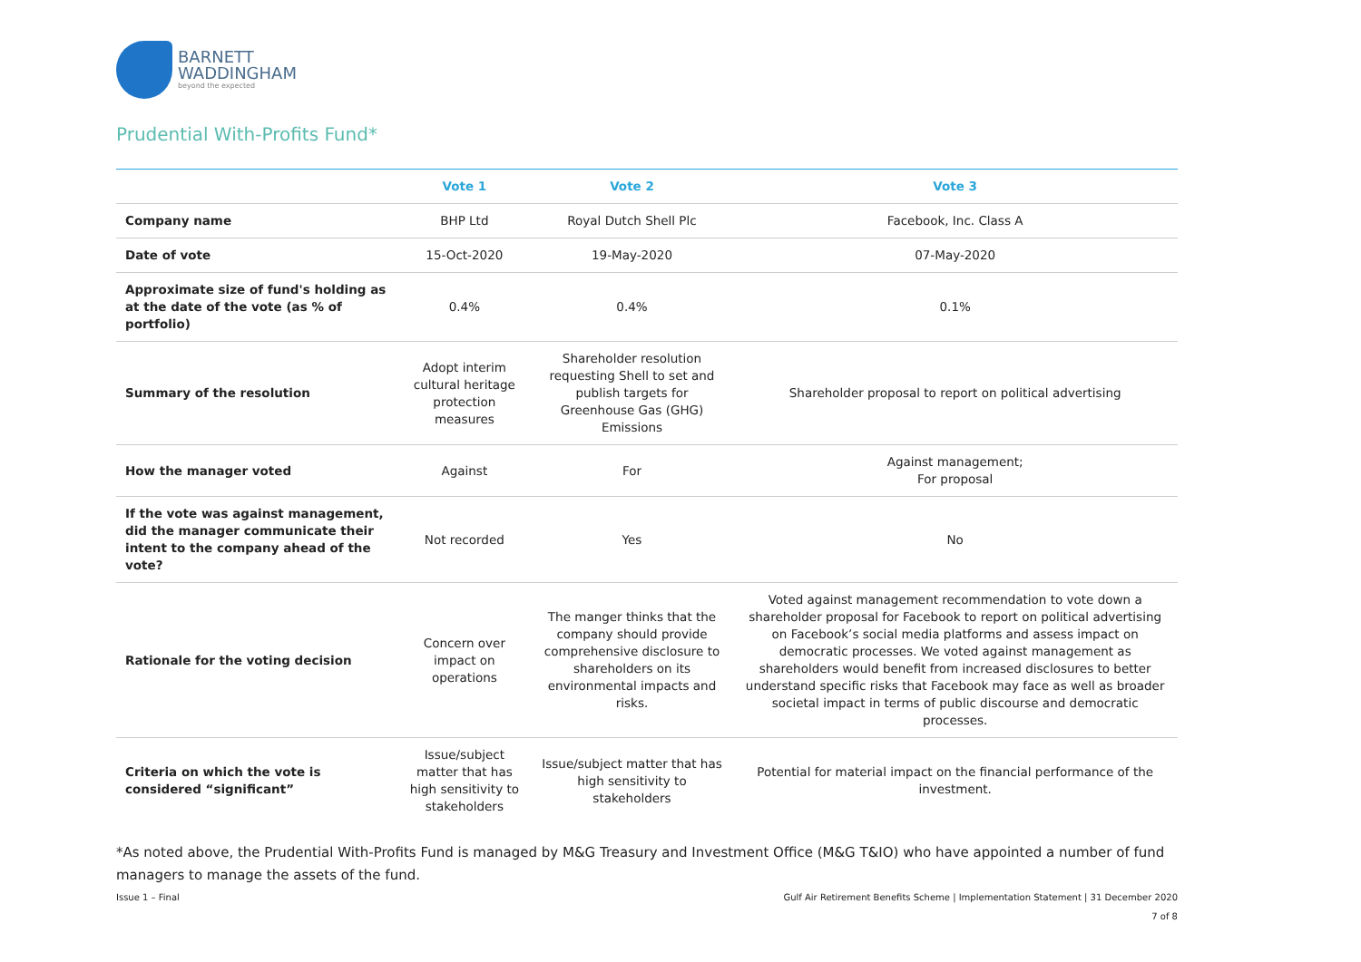BARNETT
WADDINGHAM
beyond the expected
Prudential With-Profits Fund*
| | Vote 1 | Vote 2 | Vote 3 |
| --- | --- | --- | --- |
| Company name | BHP Ltd | Royal Dutch Shell Plc | Facebook, Inc. Class A |
| Date of vote | 15-Oct-2020 | 19-May-2020 | 07-May-2020 |
| Approximate size of fund's holding as at the date of the vote (as % of portfolio) | 0.4% | 0.4% | 0.1% |
| Summary of the resolution | Adopt interim cultural heritage protection measures | Shareholder resolution requesting Shell to set and publish targets for Greenhouse Gas (GHG) Emissions | Shareholder proposal to report on political advertising |
| How the manager voted | Against | For | Against management; For proposal |
| If the vote was against management, did the manager communicate their intent to the company ahead of the vote? | Not recorded | Yes | No |
| Rationale for the voting decision | Concern over impact on operations | The manger thinks that the company should provide comprehensive disclosure to shareholders on its environmental impacts and risks. | Voted against management recommendation to vote down a shareholder proposal for Facebook to report on political advertising on Facebook’s social media platforms and assess impact on democratic processes. We voted against management as shareholders would benefit from increased disclosures to better understand specific risks that Facebook may face as well as broader societal impact in terms of public discourse and democratic processes. |
| Criteria on which the vote is considered “significant” | Issue/subject matter that has high sensitivity to stakeholders | Issue/subject matter that has high sensitivity to stakeholders | Potential for material impact on the financial performance of the investment. |
*As noted above, the Prudential With-Profits Fund is managed by M&G Treasury and Investment Office (M&G T&IO) who have appointed a number of fund managers to manage the assets of the fund.
Issue 1 – Final Gulf Air Retirement Benefits Scheme | Implementation Statement | 31 December 2020
7 of 8